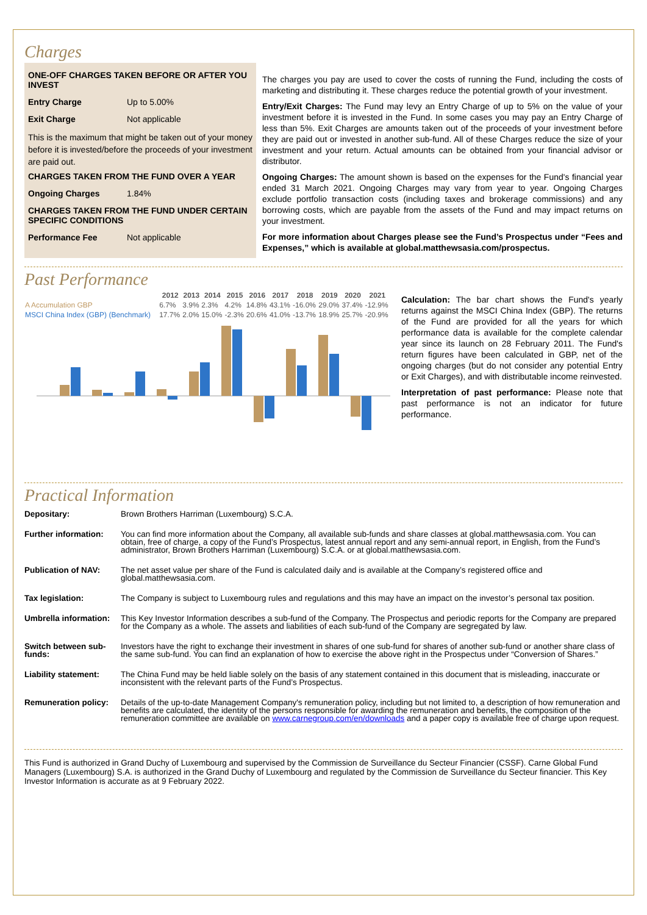Charges
ONE-OFF CHARGES TAKEN BEFORE OR AFTER YOU INVEST
Entry Charge Up to 5.00%
Exit Charge Not applicable
This is the maximum that might be taken out of your money before it is invested/before the proceeds of your investment are paid out.
CHARGES TAKEN FROM THE FUND OVER A YEAR
Ongoing Charges 1.84%
CHARGES TAKEN FROM THE FUND UNDER CERTAIN SPECIFIC CONDITIONS
Performance Fee Not applicable
The charges you pay are used to cover the costs of running the Fund, including the costs of marketing and distributing it. These charges reduce the potential growth of your investment.
Entry/Exit Charges: The Fund may levy an Entry Charge of up to 5% on the value of your investment before it is invested in the Fund. In some cases you may pay an Entry Charge of less than 5%. Exit Charges are amounts taken out of the proceeds of your investment before they are paid out or invested in another sub-fund. All of these Charges reduce the size of your investment and your return. Actual amounts can be obtained from your financial advisor or distributor.
Ongoing Charges: The amount shown is based on the expenses for the Fund's financial year ended 31 March 2021. Ongoing Charges may vary from year to year. Ongoing Charges exclude portfolio transaction costs (including taxes and brokerage commissions) and any borrowing costs, which are payable from the assets of the Fund and may impact returns on your investment.
For more information about Charges please see the Fund’s Prospectus under “Fees and Expenses,” which is available at global.matthewsasia.com/prospectus.
Past Performance
| | 2012 | 2013 | 2014 | 2015 | 2016 | 2017 | 2018 | 2019 | 2020 | 2021 |
| --- | --- | --- | --- | --- | --- | --- | --- | --- | --- | --- |
| A Accumulation GBP | 6.7% | 3.9% | 2.3% | 4.2% | 14.8% | 43.1% | -16.0% | 29.0% | 37.4% | -12.9% |
| MSCI China Index (GBP) (Benchmark) | 17.7% | 2.0% | 15.0% | -2.3% | 20.6% | 41.0% | -13.7% | 18.9% | 25.7% | -20.9% |
Calculation: The bar chart shows the Fund's yearly returns against the MSCI China Index (GBP). The returns of the Fund are provided for all the years for which performance data is available for the complete calendar year since its launch on 28 February 2011. The Fund's return figures have been calculated in GBP, net of the ongoing charges (but do not consider any potential Entry or Exit Charges), and with distributable income reinvested.
Interpretation of past performance: Please note that past performance is not an indicator for future performance.
Practical Information
| Depositary: | Brown Brothers Harriman (Luxembourg) S.C.A. |
| Further information: | You can find more information about the Company, all available sub-funds and share classes at global.matthewsasia.com. You can obtain, free of charge, a copy of the Fund’s Prospectus, latest annual report and any semi-annual report, in English, from the Fund’s administrator, Brown Brothers Harriman (Luxembourg) S.C.A. or at global.matthewsasia.com. |
| Publication of NAV: | The net asset value per share of the Fund is calculated daily and is available at the Company’s registered office and global.matthewsasia.com. |
| Tax legislation: | The Company is subject to Luxembourg rules and regulations and this may have an impact on the investor’s personal tax position. |
| Umbrella information: | This Key Investor Information describes a sub-fund of the Company. The Prospectus and periodic reports for the Company are prepared for the Company as a whole. The assets and liabilities of each sub-fund of the Company are segregated by law. |
| Switch between sub-funds: | Investors have the right to exchange their investment in shares of one sub-fund for shares of another sub-fund or another share class of the same sub-fund. You can find an explanation of how to exercise the above right in the Prospectus under “Conversion of Shares.” |
| Liability statement: | The China Fund may be held liable solely on the basis of any statement contained in this document that is misleading, inaccurate or inconsistent with the relevant parts of the Fund’s Prospectus. |
| Remuneration policy: | Details of the up-to-date Management Company's remuneration policy, including but not limited to, a description of how remuneration and benefits are calculated, the identity of the persons responsible for awarding the remuneration and benefits, the composition of the remuneration committee are available on www.carnegroup.com/en/downloads and a paper copy is available free of charge upon request. |
This Fund is authorized in Grand Duchy of Luxembourg and supervised by the Commission de Surveillance du Secteur Financier (CSSF). Carne Global Fund Managers (Luxembourg) S.A. is authorized in the Grand Duchy of Luxembourg and regulated by the Commission de Surveillance du Secteur financier. This Key Investor Information is accurate as at 9 February 2022.